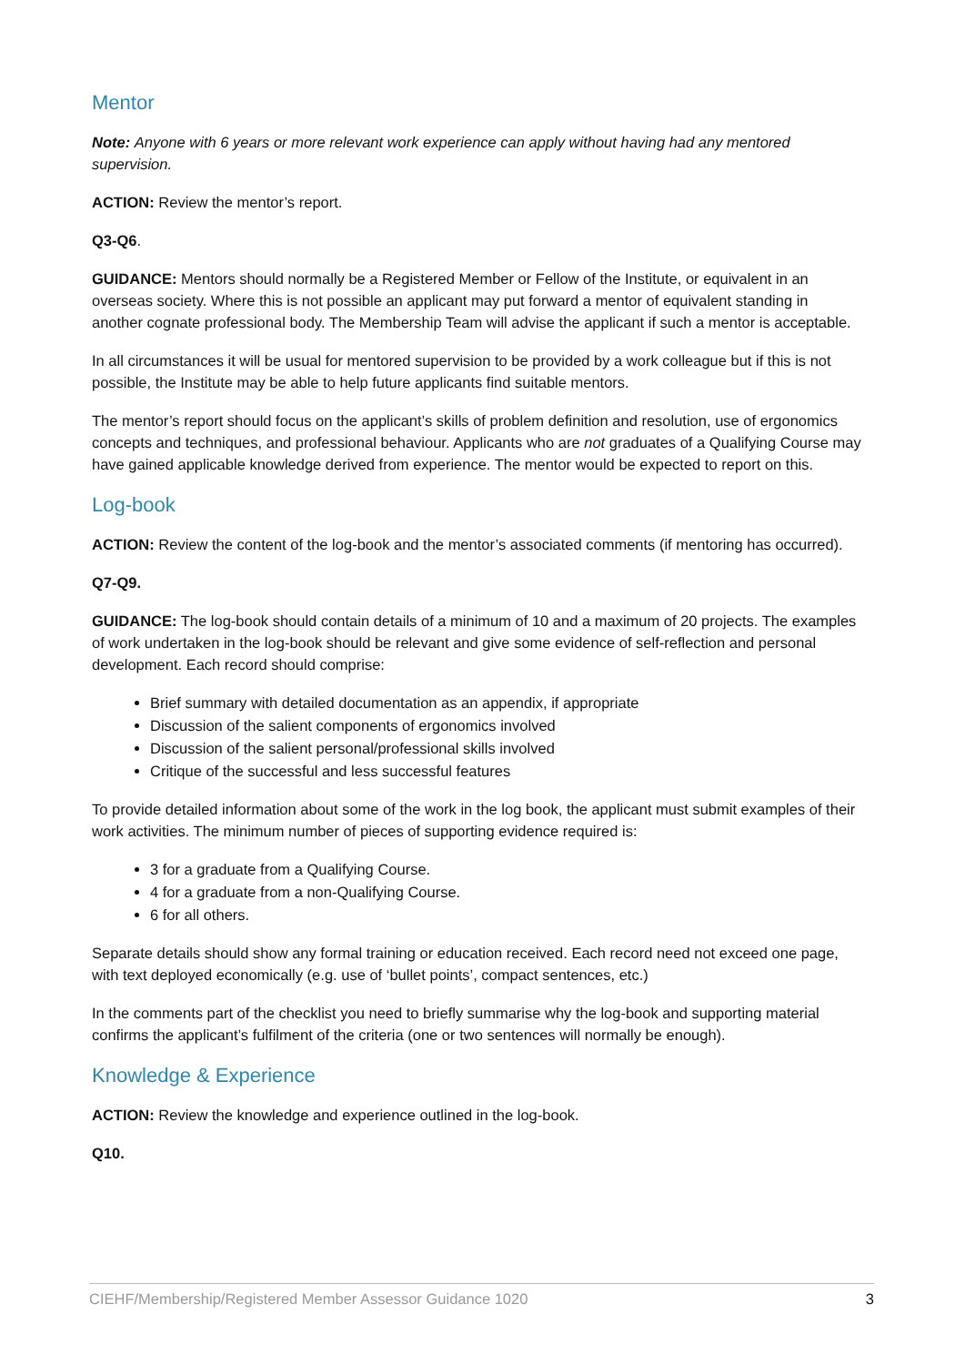Mentor
Note: Anyone with 6 years or more relevant work experience can apply without having had any mentored supervision.
ACTION: Review the mentor’s report.
Q3-Q6.
GUIDANCE: Mentors should normally be a Registered Member or Fellow of the Institute, or equivalent in an overseas society. Where this is not possible an applicant may put forward a mentor of equivalent standing in another cognate professional body. The Membership Team will advise the applicant if such a mentor is acceptable.
In all circumstances it will be usual for mentored supervision to be provided by a work colleague but if this is not possible, the Institute may be able to help future applicants find suitable mentors.
The mentor’s report should focus on the applicant’s skills of problem definition and resolution, use of ergonomics concepts and techniques, and professional behaviour. Applicants who are not graduates of a Qualifying Course may have gained applicable knowledge derived from experience. The mentor would be expected to report on this.
Log-book
ACTION: Review the content of the log-book and the mentor’s associated comments (if mentoring has occurred).
Q7-Q9.
GUIDANCE: The log-book should contain details of a minimum of 10 and a maximum of 20 projects. The examples of work undertaken in the log-book should be relevant and give some evidence of self-reflection and personal development. Each record should comprise:
Brief summary with detailed documentation as an appendix, if appropriate
Discussion of the salient components of ergonomics involved
Discussion of the salient personal/professional skills involved
Critique of the successful and less successful features
To provide detailed information about some of the work in the log book, the applicant must submit examples of their work activities. The minimum number of pieces of supporting evidence required is:
3 for a graduate from a Qualifying Course.
4 for a graduate from a non-Qualifying Course.
6 for all others.
Separate details should show any formal training or education received. Each record need not exceed one page, with text deployed economically (e.g. use of ‘bullet points’, compact sentences, etc.)
In the comments part of the checklist you need to briefly summarise why the log-book and supporting material confirms the applicant’s fulfilment of the criteria (one or two sentences will normally be enough).
Knowledge & Experience
ACTION: Review the knowledge and experience outlined in the log-book.
Q10.
CIEHF/Membership/Registered Member Assessor Guidance 1020 3